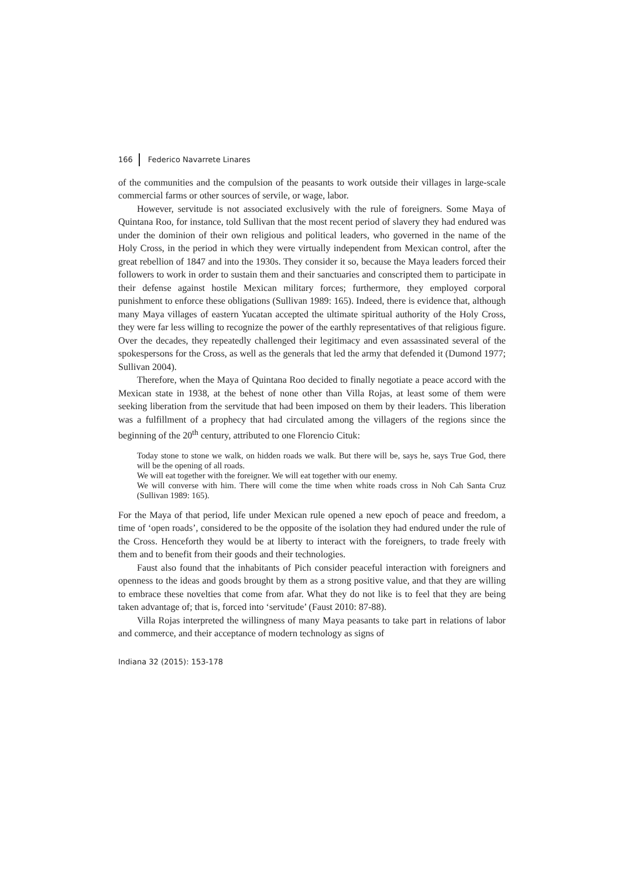166 Federico Navarrete Linares
of the communities and the compulsion of the peasants to work outside their villages in large-scale commercial farms or other sources of servile, or wage, labor.
However, servitude is not associated exclusively with the rule of foreigners. Some Maya of Quintana Roo, for instance, told Sullivan that the most recent period of slavery they had endured was under the dominion of their own religious and political leaders, who governed in the name of the Holy Cross, in the period in which they were virtually independent from Mexican control, after the great rebellion of 1847 and into the 1930s. They consider it so, because the Maya leaders forced their followers to work in order to sustain them and their sanctuaries and conscripted them to participate in their defense against hostile Mexican military forces; furthermore, they employed corporal punishment to enforce these obligations (Sullivan 1989: 165). Indeed, there is evidence that, although many Maya villages of eastern Yucatan accepted the ultimate spiritual authority of the Holy Cross, they were far less willing to recognize the power of the earthly representatives of that religious figure. Over the decades, they repeatedly challenged their legitimacy and even assassinated several of the spokespersons for the Cross, as well as the generals that led the army that defended it (Dumond 1977; Sullivan 2004).
Therefore, when the Maya of Quintana Roo decided to finally negotiate a peace accord with the Mexican state in 1938, at the behest of none other than Villa Rojas, at least some of them were seeking liberation from the servitude that had been imposed on them by their leaders. This liberation was a fulfillment of a prophecy that had circulated among the villagers of the regions since the beginning of the 20<sup>th</sup> century, attributed to one Florencio Cituk:
Today stone to stone we walk, on hidden roads we walk. But there will be, says he, says True God, there will be the opening of all roads.
We will eat together with the foreigner. We will eat together with our enemy.
We will converse with him. There will come the time when white roads cross in Noh Cah Santa Cruz (Sullivan 1989: 165).
For the Maya of that period, life under Mexican rule opened a new epoch of peace and freedom, a time of ‘open roads’, considered to be the opposite of the isolation they had endured under the rule of the Cross. Henceforth they would be at liberty to interact with the foreigners, to trade freely with them and to benefit from their goods and their technologies.
Faust also found that the inhabitants of Pich consider peaceful interaction with foreigners and openness to the ideas and goods brought by them as a strong positive value, and that they are willing to embrace these novelties that come from afar. What they do not like is to feel that they are being taken advantage of; that is, forced into ‘servitude’ (Faust 2010: 87-88).
Villa Rojas interpreted the willingness of many Maya peasants to take part in relations of labor and commerce, and their acceptance of modern technology as signs of
Indiana 32 (2015): 153-178